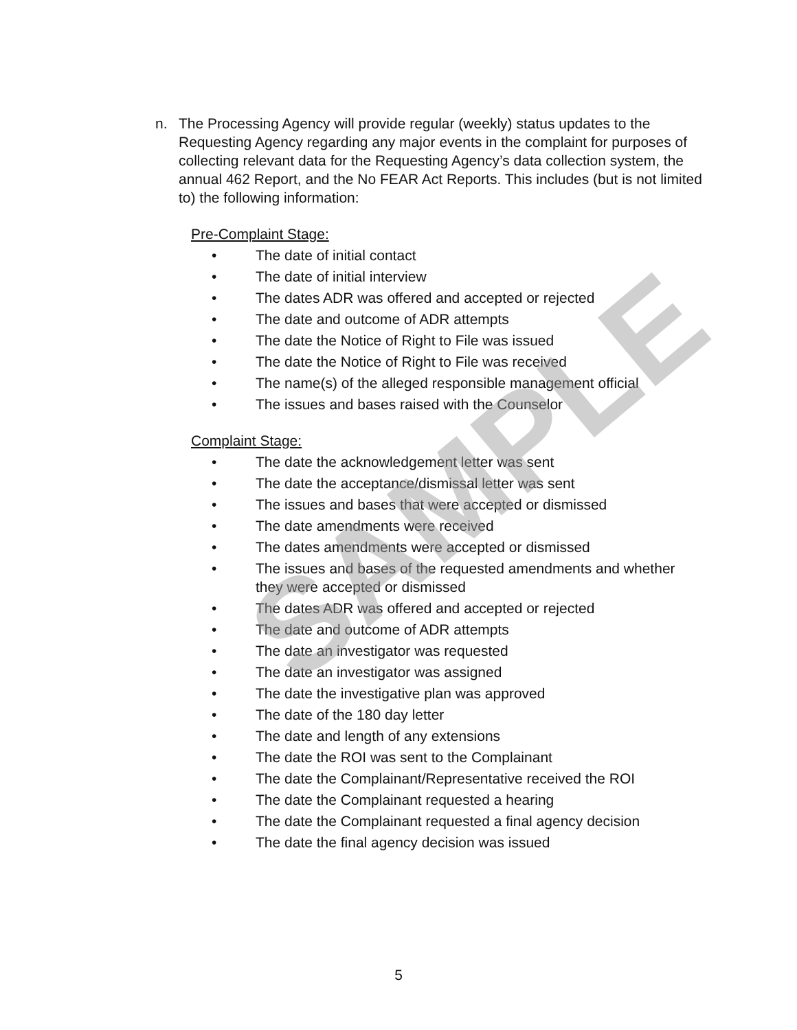n. The Processing Agency will provide regular (weekly) status updates to the Requesting Agency regarding any major events in the complaint for purposes of collecting relevant data for the Requesting Agency’s data collection system, the annual 462 Report, and the No FEAR Act Reports. This includes (but is not limited to) the following information:
Pre-Complaint Stage:
• The date of initial contact
• The date of initial interview
• The dates ADR was offered and accepted or rejected
• The date and outcome of ADR attempts
• The date the Notice of Right to File was issued
• The date the Notice of Right to File was received
• The name(s) of the alleged responsible management official
• The issues and bases raised with the Counselor
Complaint Stage:
• The date the acknowledgement letter was sent
• The date the acceptance/dismissal letter was sent
• The issues and bases that were accepted or dismissed
• The date amendments were received
• The dates amendments were accepted or dismissed
• The issues and bases of the requested amendments and whether they were accepted or dismissed
• The dates ADR was offered and accepted or rejected
• The date and outcome of ADR attempts
• The date an investigator was requested
• The date an investigator was assigned
• The date the investigative plan was approved
• The date of the 180 day letter
• The date and length of any extensions
• The date the ROI was sent to the Complainant
• The date the Complainant/Representative received the ROI
• The date the Complainant requested a hearing
• The date the Complainant requested a final agency decision
• The date the final agency decision was issued
SAMPLE
5